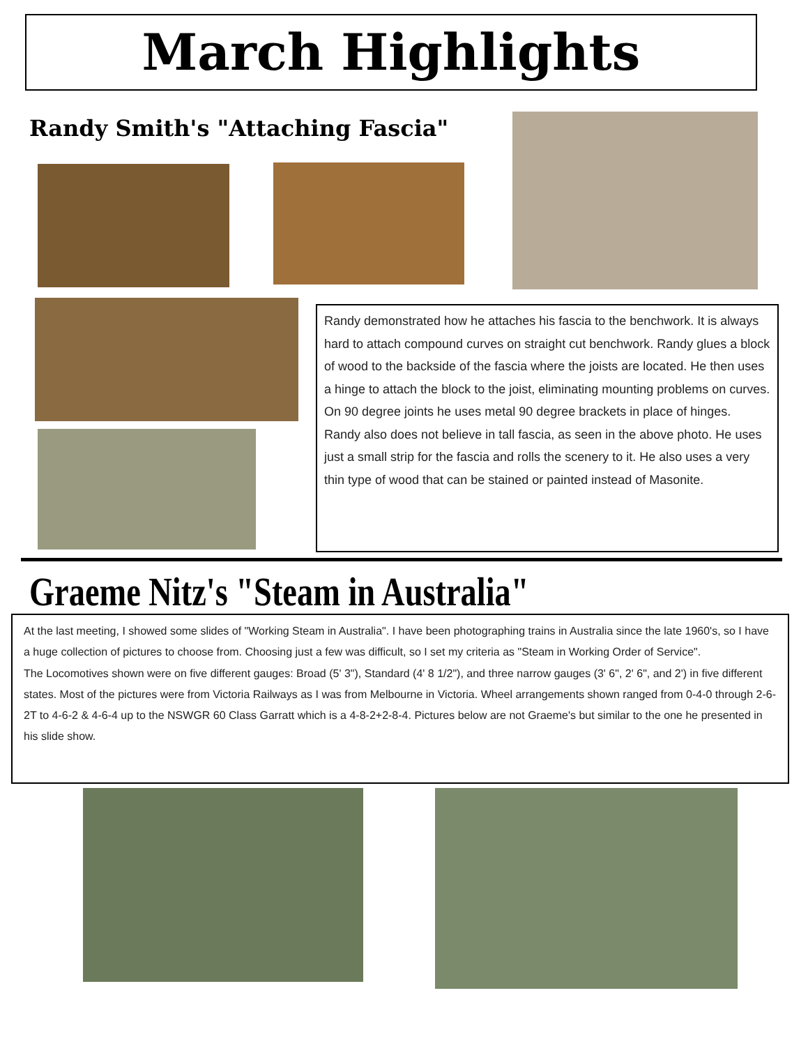March Highlights
Randy Smith's "Attaching Fascia"
Randy demonstrated how he attaches his fascia to the benchwork. It is always hard to attach compound curves on straight cut benchwork. Randy glues a block of wood to the backside of the fascia where the joists are located. He then uses a hinge to attach the block to the joist, eliminating mounting problems on curves. On 90 degree joints he uses metal 90 degree brackets in place of hinges. Randy also does not believe in tall fascia, as seen in the above photo. He uses just a small strip for the fascia and rolls the scenery to it. He also uses a very thin type of wood that can be stained or painted instead of Masonite.
Graeme Nitz's "Steam in Australia"
At the last meeting, I showed some slides of "Working Steam in Australia". I have been photographing trains in Australia since the late 1960's, so I have a huge collection of pictures to choose from. Choosing just a few was difficult, so I set my criteria as "Steam in Working Order of Service".
The Locomotives shown were on five different gauges: Broad (5' 3"), Standard (4' 8 1/2"), and three narrow gauges (3' 6", 2' 6", and 2') in five different states. Most of the pictures were from Victoria Railways as I was from Melbourne in Victoria. Wheel arrangements shown ranged from 0-4-0 through 2-6-2T to 4-6-2 & 4-6-4 up to the NSWGR 60 Class Garratt which is a 4-8-2+2-8-4. Pictures below are not Graeme's but similar to the one he presented in his slide show.